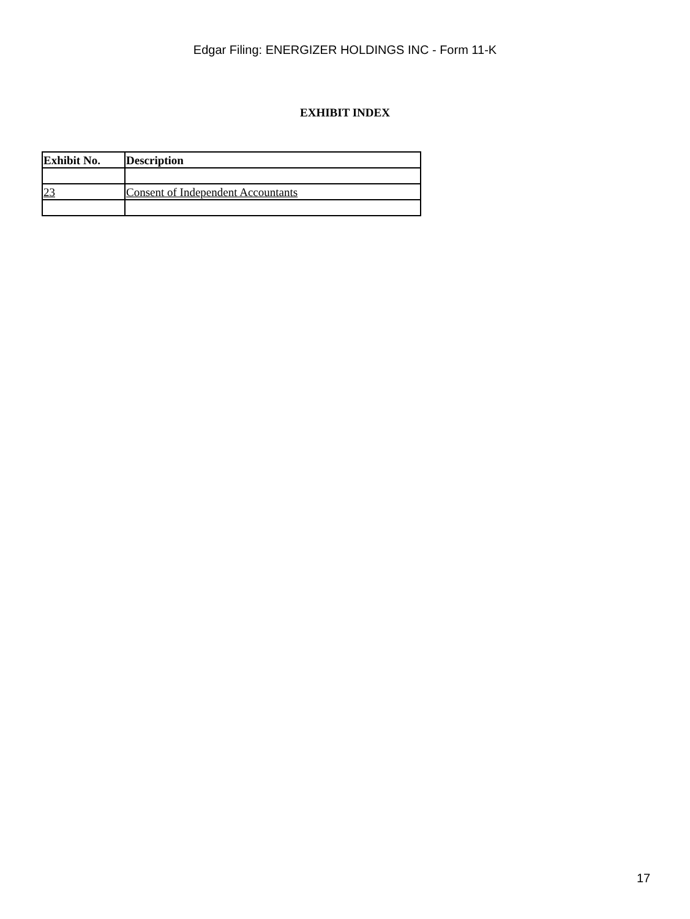Edgar Filing: ENERGIZER HOLDINGS INC - Form 11-K
EXHIBIT INDEX
| Exhibit No. | Description |
| --- | --- |
| 23 | Consent of Independent Accountants |
17